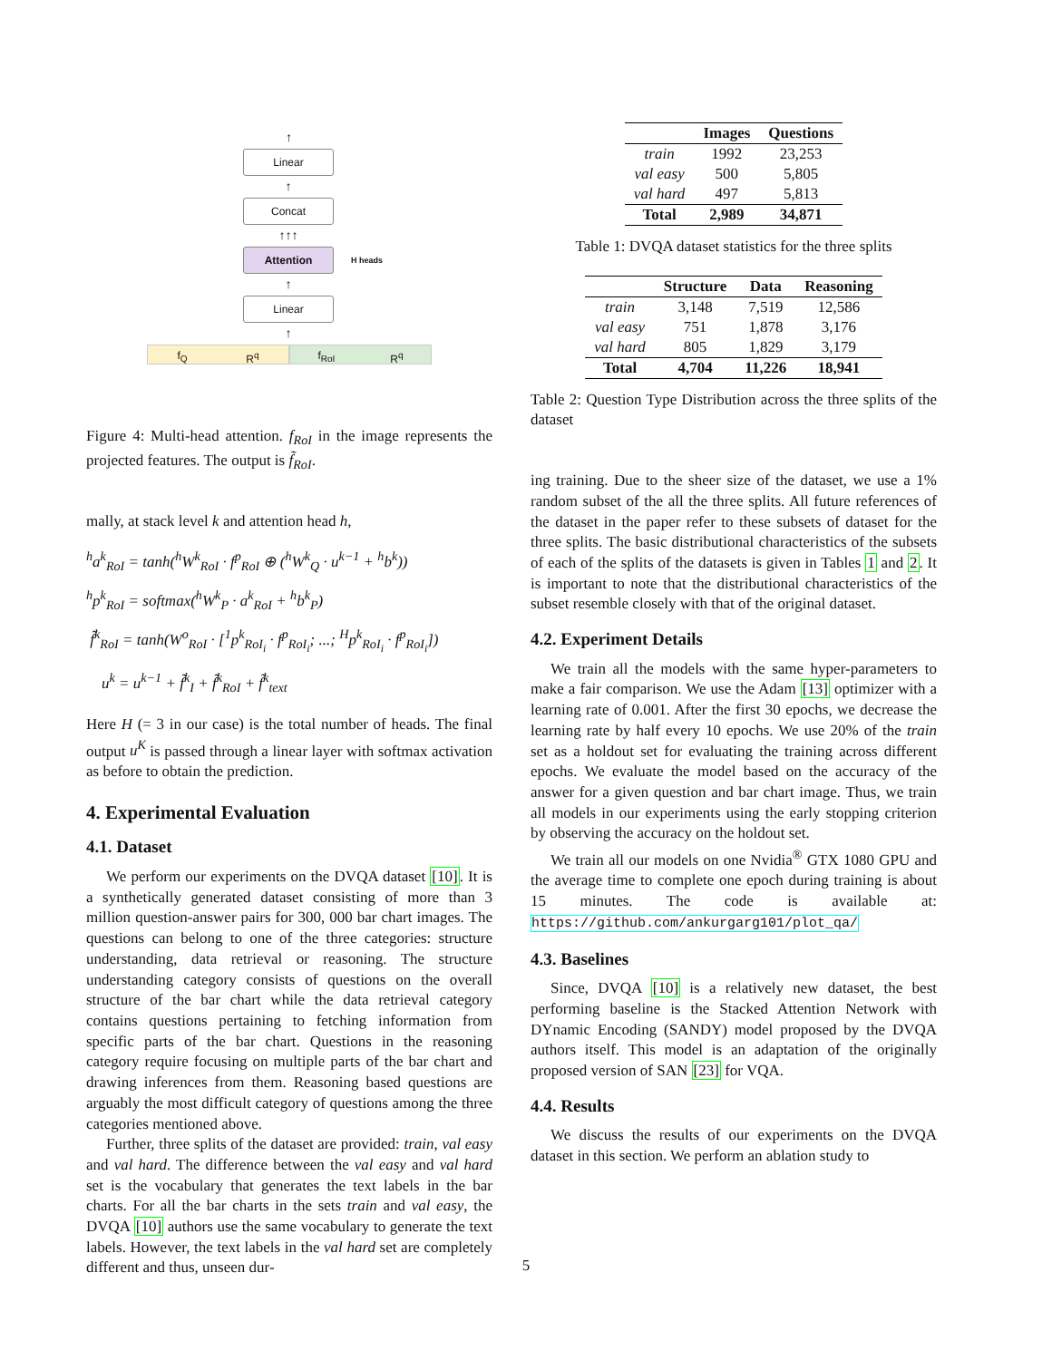↑
Linear
↑
Concat
↑↑↑
Attention H heads
↑
Linear
↑
f<sub>Q</sub> R<sup>q</sup> f<sub>RoI</sub> R<sup>q</sup>
Figure 4: Multi-head attention. f<sub>RoI</sub> in the image represents the projected features. The output is f̃<sub>RoI</sub>.
mally, at stack level k and attention head h,
<sup>h</sup> a<sup>k</sup><sub>RoI</sub> = tanh(<sup>h</sup>W<sup>k</sup><sub>RoI</sub> · f<sup>p</sup><sub>RoI</sub> ⊕ (<sup>h</sup>W<sup>k</sup><sub>Q</sub> · u<sup>k−1</sup> + <sup>h</sup>b<sup>k</sup>))
<sup>h</sup> p<sup>k</sup><sub>RoI</sub> = softmax(<sup>h</sup>W<sup>k</sup><sub>P</sub> · a<sup>k</sup><sub>RoI</sub> + <sup>h</sup>b<sup>k</sup><sub>P</sub>)
f̃<sup>k</sup><sub>RoI</sub> = tanh(W<sup>o</sup><sub>RoI</sub> · [<sup>1</sup>p<sup>k</sup><sub>RoI<sub>i</sub></sub> · f<sup>p</sup><sub>RoI<sub>i</sub></sub>; ...; <sup>H</sup>p<sup>k</sup><sub>RoI<sub>i</sub></sub> · f<sup>p</sup><sub>RoI<sub>i</sub></sub>])
u<sup>k</sup> = u<sup>k−1</sup> + f̃<sup>k</sup><sub>I</sub> + f̃<sup>k</sup><sub>RoI</sub> + f̃<sup>k</sup><sub>text</sub>
Here H (= 3 in our case) is the total number of heads. The final output u<sup>K</sup> is passed through a linear layer with softmax activation as before to obtain the prediction.
4. Experimental Evaluation
4.1. Dataset
We perform our experiments on the DVQA dataset [10]. It is a synthetically generated dataset consisting of more than 3 million question-answer pairs for 300, 000 bar chart images. The questions can belong to one of the three categories: structure understanding, data retrieval or reasoning. The structure understanding category consists of questions on the overall structure of the bar chart while the data retrieval category contains questions pertaining to fetching information from specific parts of the bar chart. Questions in the reasoning category require focusing on multiple parts of the bar chart and drawing inferences from them. Reasoning based questions are arguably the most difficult category of questions among the three categories mentioned above.
Further, three splits of the dataset are provided: train, val easy and val hard. The difference between the val easy and val hard set is the vocabulary that generates the text labels in the bar charts. For all the bar charts in the sets train and val easy, the DVQA [10] authors use the same vocabulary to generate the text labels. However, the text labels in the val hard set are completely different and thus, unseen dur-
| | Images | Questions |
| --- | --- | --- |
| train | 1992 | 23,253 |
| val easy | 500 | 5,805 |
| val hard | 497 | 5,813 |
| Total | 2,989 | 34,871 |
Table 1: DVQA dataset statistics for the three splits
| | Structure | Data | Reasoning |
| --- | --- | --- | --- |
| train | 3,148 | 7,519 | 12,586 |
| val easy | 751 | 1,878 | 3,176 |
| val hard | 805 | 1,829 | 3,179 |
| Total | 4,704 | 11,226 | 18,941 |
Table 2: Question Type Distribution across the three splits of the dataset
ing training. Due to the sheer size of the dataset, we use a 1% random subset of the all the three splits. All future references of the dataset in the paper refer to these subsets of dataset for the three splits. The basic distributional characteristics of the subsets of each of the splits of the datasets is given in Tables 1 and 2. It is important to note that the distributional characteristics of the subset resemble closely with that of the original dataset.
4.2. Experiment Details
We train all the models with the same hyper-parameters to make a fair comparison. We use the Adam [13] optimizer with a learning rate of 0.001. After the first 30 epochs, we decrease the learning rate by half every 10 epochs. We use 20% of the train set as a holdout set for evaluating the training across different epochs. We evaluate the model based on the accuracy of the answer for a given question and bar chart image. Thus, we train all models in our experiments using the early stopping criterion by observing the accuracy on the holdout set.
We train all our models on one Nvidia<sup>®</sup> GTX 1080 GPU and the average time to complete one epoch during training is about 15 minutes. The code is available at: https://github.com/ankurgarg101/plot_qa/
4.3. Baselines
Since, DVQA [10] is a relatively new dataset, the best performing baseline is the Stacked Attention Network with DYnamic Encoding (SANDY) model proposed by the DVQA authors itself. This model is an adaptation of the originally proposed version of SAN [23] for VQA.
4.4. Results
We discuss the results of our experiments on the DVQA dataset in this section. We perform an ablation study to
5